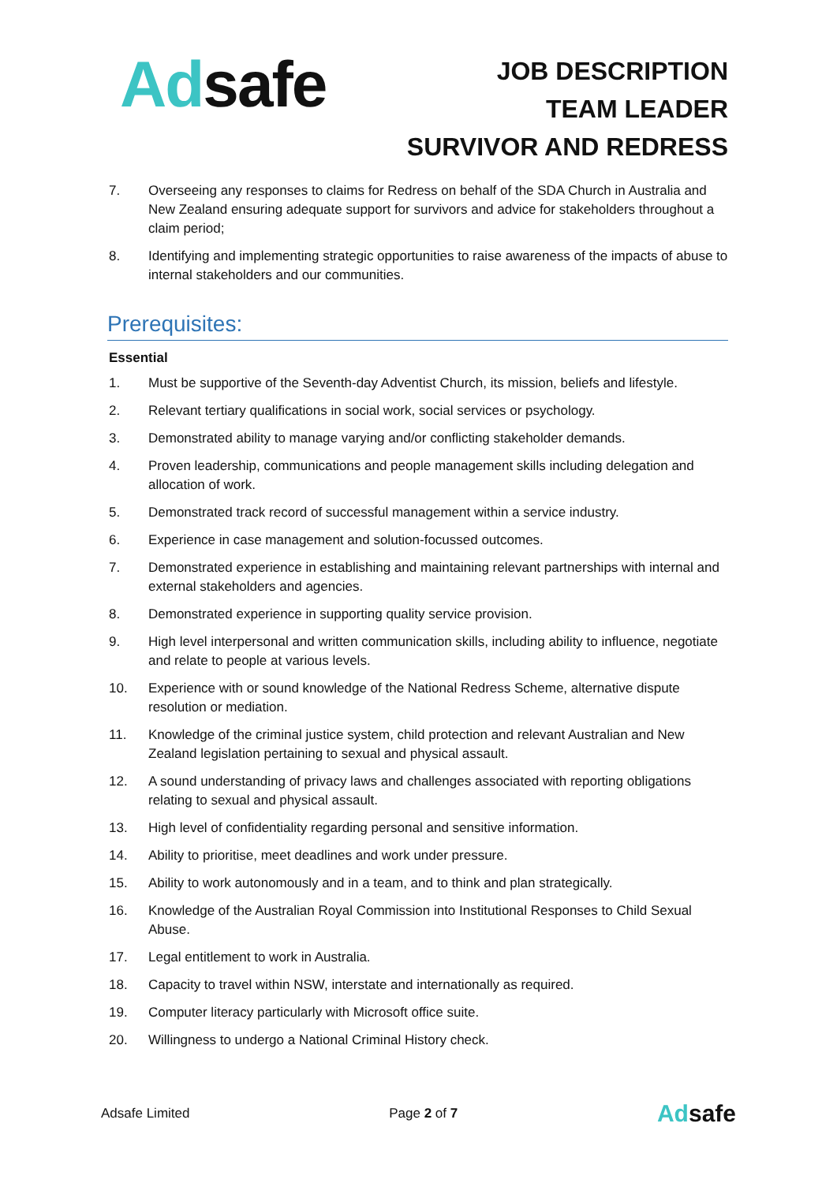Ad safe
JOB DESCRIPTION
TEAM LEADER
SURVIVOR AND REDRESS
7. Overseeing any responses to claims for Redress on behalf of the SDA Church in Australia and New Zealand ensuring adequate support for survivors and advice for stakeholders throughout a claim period;
8. Identifying and implementing strategic opportunities to raise awareness of the impacts of abuse to internal stakeholders and our communities.
Prerequisites:
Essential
1. Must be supportive of the Seventh-day Adventist Church, its mission, beliefs and lifestyle.
2. Relevant tertiary qualifications in social work, social services or psychology.
3. Demonstrated ability to manage varying and/or conflicting stakeholder demands.
4. Proven leadership, communications and people management skills including delegation and allocation of work.
5. Demonstrated track record of successful management within a service industry.
6. Experience in case management and solution-focussed outcomes.
7. Demonstrated experience in establishing and maintaining relevant partnerships with internal and external stakeholders and agencies.
8. Demonstrated experience in supporting quality service provision.
9. High level interpersonal and written communication skills, including ability to influence, negotiate and relate to people at various levels.
10. Experience with or sound knowledge of the National Redress Scheme, alternative dispute resolution or mediation.
11. Knowledge of the criminal justice system, child protection and relevant Australian and New Zealand legislation pertaining to sexual and physical assault.
12. A sound understanding of privacy laws and challenges associated with reporting obligations relating to sexual and physical assault.
13. High level of confidentiality regarding personal and sensitive information.
14. Ability to prioritise, meet deadlines and work under pressure.
15. Ability to work autonomously and in a team, and to think and plan strategically.
16. Knowledge of the Australian Royal Commission into Institutional Responses to Child Sexual Abuse.
17. Legal entitlement to work in Australia.
18. Capacity to travel within NSW, interstate and internationally as required.
19. Computer literacy particularly with Microsoft office suite.
20. Willingness to undergo a National Criminal History check.
Adsafe Limited Page 2 of 7 Adsafe